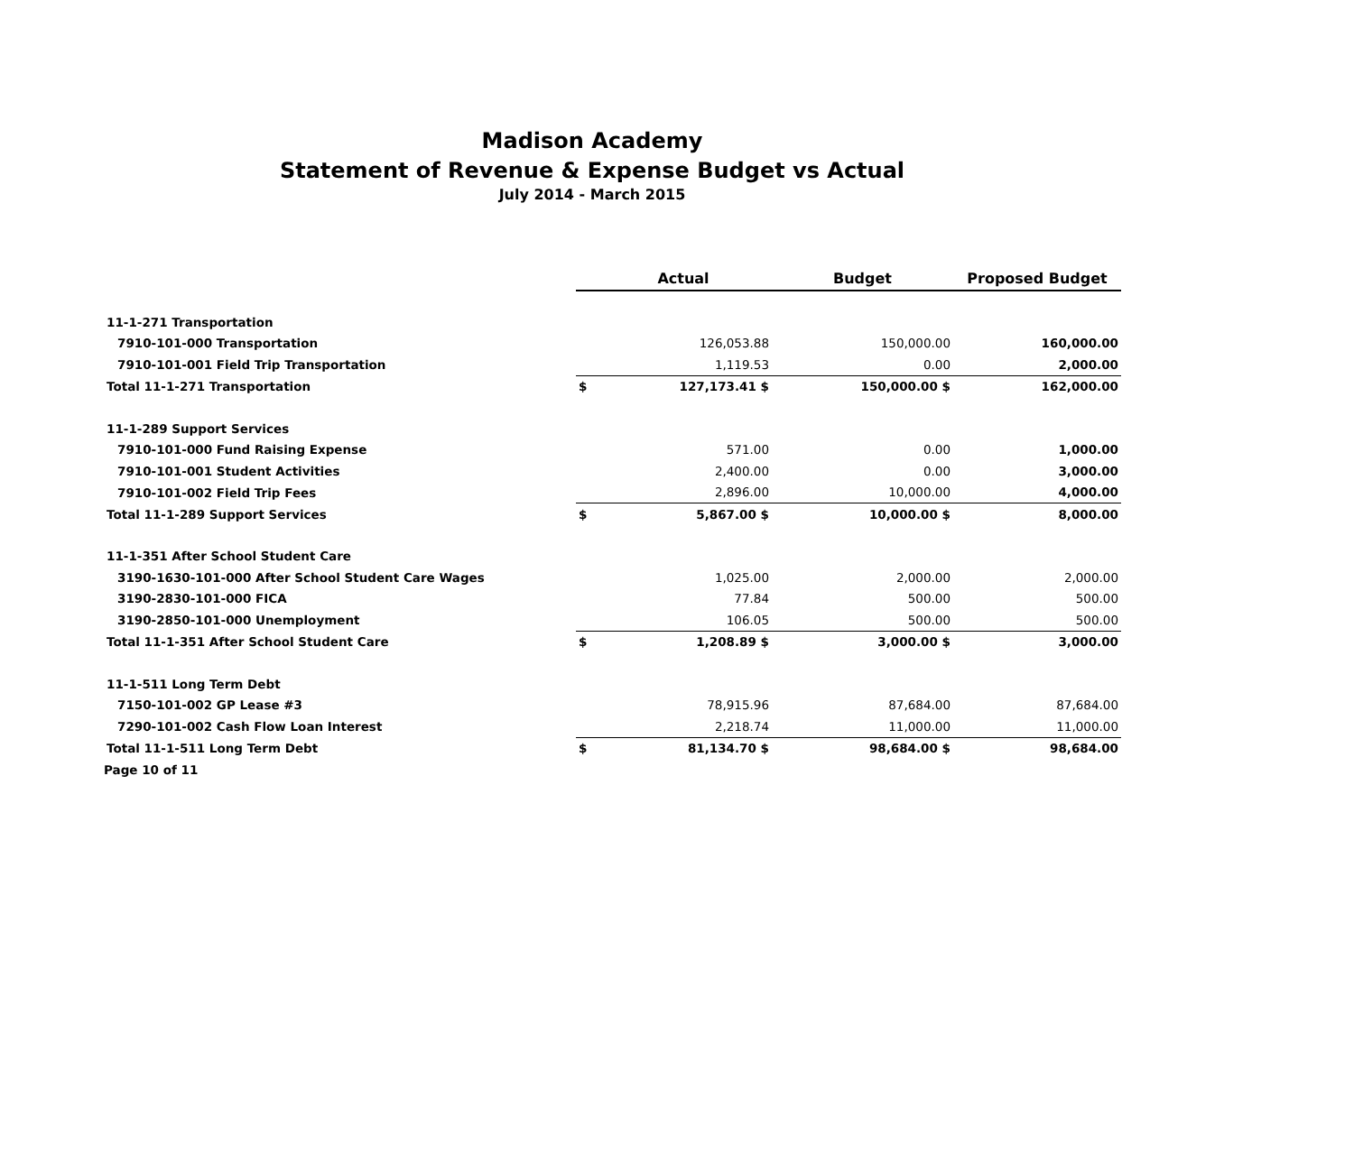Madison Academy
Statement of Revenue & Expense Budget vs Actual
July 2014 - March 2015
| | | Actual | Budget | Proposed Budget |
| 11-1-271 Transportation | | | | |
| 7910-101-000 Transportation | | 126,053.88 | 150,000.00 | 160,000.00 |
| 7910-101-001 Field Trip Transportation | | 1,119.53 | 0.00 | 2,000.00 |
| Total 11-1-271 Transportation | $ | 127,173.41 $ | 150,000.00 $ | 162,000.00 |
| 11-1-289 Support Services | | | | |
| 7910-101-000 Fund Raising Expense | | 571.00 | 0.00 | 1,000.00 |
| 7910-101-001 Student Activities | | 2,400.00 | 0.00 | 3,000.00 |
| 7910-101-002 Field Trip Fees | | 2,896.00 | 10,000.00 | 4,000.00 |
| Total 11-1-289 Support Services | $ | 5,867.00 $ | 10,000.00 $ | 8,000.00 |
| 11-1-351 After School Student Care | | | | |
| 3190-1630-101-000 After School Student Care Wages | | 1,025.00 | 2,000.00 | 2,000.00 |
| 3190-2830-101-000 FICA | | 77.84 | 500.00 | 500.00 |
| 3190-2850-101-000 Unemployment | | 106.05 | 500.00 | 500.00 |
| Total 11-1-351 After School Student Care | $ | 1,208.89 $ | 3,000.00 $ | 3,000.00 |
| 11-1-511 Long Term Debt | | | | |
| 7150-101-002 GP Lease #3 | | 78,915.96 | 87,684.00 | 87,684.00 |
| 7290-101-002 Cash Flow Loan Interest | | 2,218.74 | 11,000.00 | 11,000.00 |
| Total 11-1-511 Long Term Debt | $ | 81,134.70 $ | 98,684.00 $ | 98,684.00 |
| Page 10 of 11 | | | | |